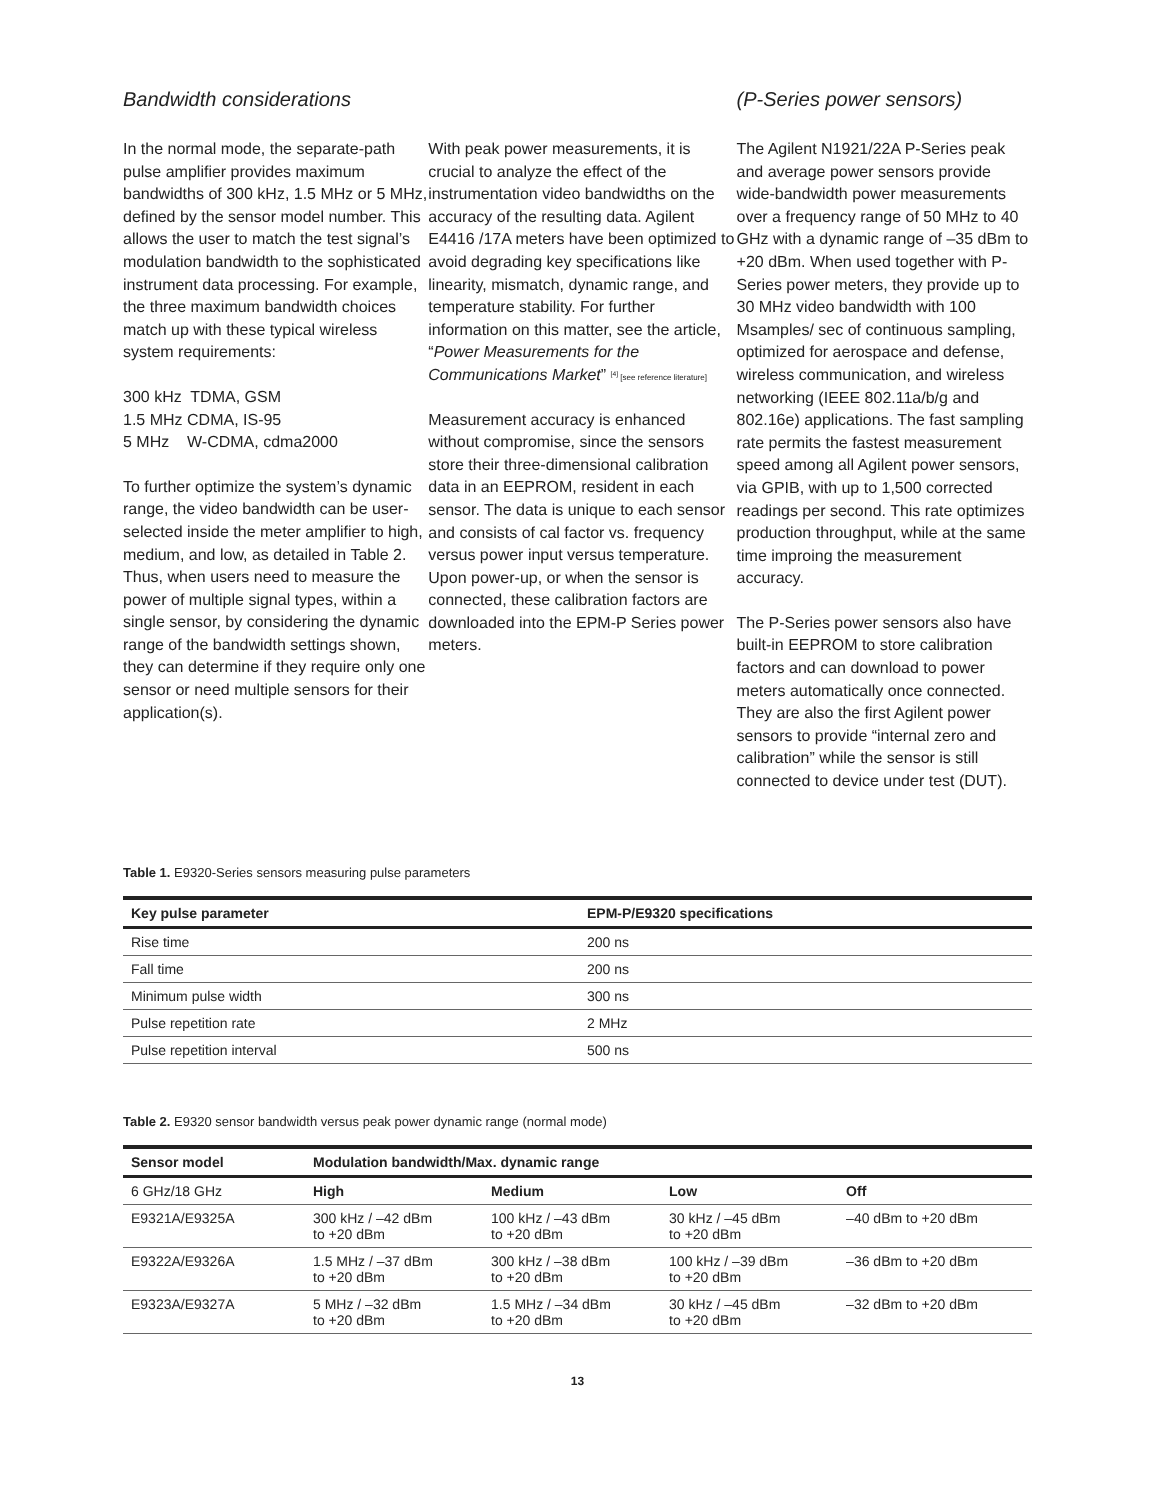Bandwidth considerations
In the normal mode, the separate-path pulse amplifier provides maximum bandwidths of 300 kHz, 1.5 MHz or 5 MHz, defined by the sensor model number. This allows the user to match the test signal’s modulation bandwidth to the sophisticated instrument data processing. For example, the three maximum bandwidth choices match up with these typical wireless system requirements:
300 kHz TDMA, GSM
1.5 MHz CDMA, IS-95
5 MHz W-CDMA, cdma2000
To further optimize the system’s dynamic range, the video bandwidth can be user-selected inside the meter amplifier to high, medium, and low, as detailed in Table 2. Thus, when users need to measure the power of multiple signal types, within a single sensor, by considering the dynamic range of the bandwidth settings shown, they can determine if they require only one sensor or need multiple sensors for their application(s).
With peak power measurements, it is crucial to analyze the effect of the instrumentation video bandwidths on the accuracy of the resulting data. Agilent E4416 /17A meters have been optimized to avoid degrading key specifications like linearity, mismatch, dynamic range, and temperature stability. For further information on this matter, see the article, “Power Measurements for the Communications Market” <sup>[4]</sup> [see reference literature]
Measurement accuracy is enhanced without compromise, since the sensors store their three-dimensional calibration data in an EEPROM, resident in each sensor. The data is unique to each sensor and consists of cal factor vs. frequency versus power input versus temperature. Upon power-up, or when the sensor is connected, these calibration factors are downloaded into the EPM-P Series power meters.
(P-Series power sensors)
The Agilent N1921/22A P-Series peak and average power sensors provide wide-bandwidth power measurements over a frequency range of 50 MHz to 40 GHz with a dynamic range of –35 dBm to +20 dBm. When used together with P-Series power meters, they provide up to 30 MHz video bandwidth with 100 Msamples/ sec of continuous sampling, optimized for aerospace and defense, wireless communication, and wireless networking (IEEE 802.11a/b/g and 802.16e) applications. The fast sampling rate permits the fastest measurement speed among all Agilent power sensors, via GPIB, with up to 1,500 corrected readings per second. This rate optimizes production throughput, while at the same time improing the measurement accuracy.
The P-Series power sensors also have built-in EEPROM to store calibration factors and can download to power meters automatically once connected. They are also the first Agilent power sensors to provide “internal zero and calibration” while the sensor is still connected to device under test (DUT).
Table 1. E9320-Series sensors measuring pulse parameters
| Key pulse parameter | EPM-P/E9320 specifications |
| --- | --- |
| Rise time | 200 ns |
| Fall time | 200 ns |
| Minimum pulse width | 300 ns |
| Pulse repetition rate | 2 MHz |
| Pulse repetition interval | 500 ns |
Table 2. E9320 sensor bandwidth versus peak power dynamic range (normal mode)
| Sensor model | Modulation bandwidth/Max. dynamic range | | | |
| --- | --- | --- | --- | --- |
| 6 GHz/18 GHz | High | Medium | Low | Off |
| E9321A/E9325A | 300 kHz / –42 dBm to +20 dBm | 100 kHz / –43 dBm to +20 dBm | 30 kHz / –45 dBm to +20 dBm | –40 dBm to +20 dBm |
| E9322A/E9326A | 1.5 MHz / –37 dBm to +20 dBm | 300 kHz / –38 dBm to +20 dBm | 100 kHz / –39 dBm to +20 dBm | –36 dBm to +20 dBm |
| E9323A/E9327A | 5 MHz / –32 dBm to +20 dBm | 1.5 MHz / –34 dBm to +20 dBm | 30 kHz / –45 dBm to +20 dBm | –32 dBm to +20 dBm |
13